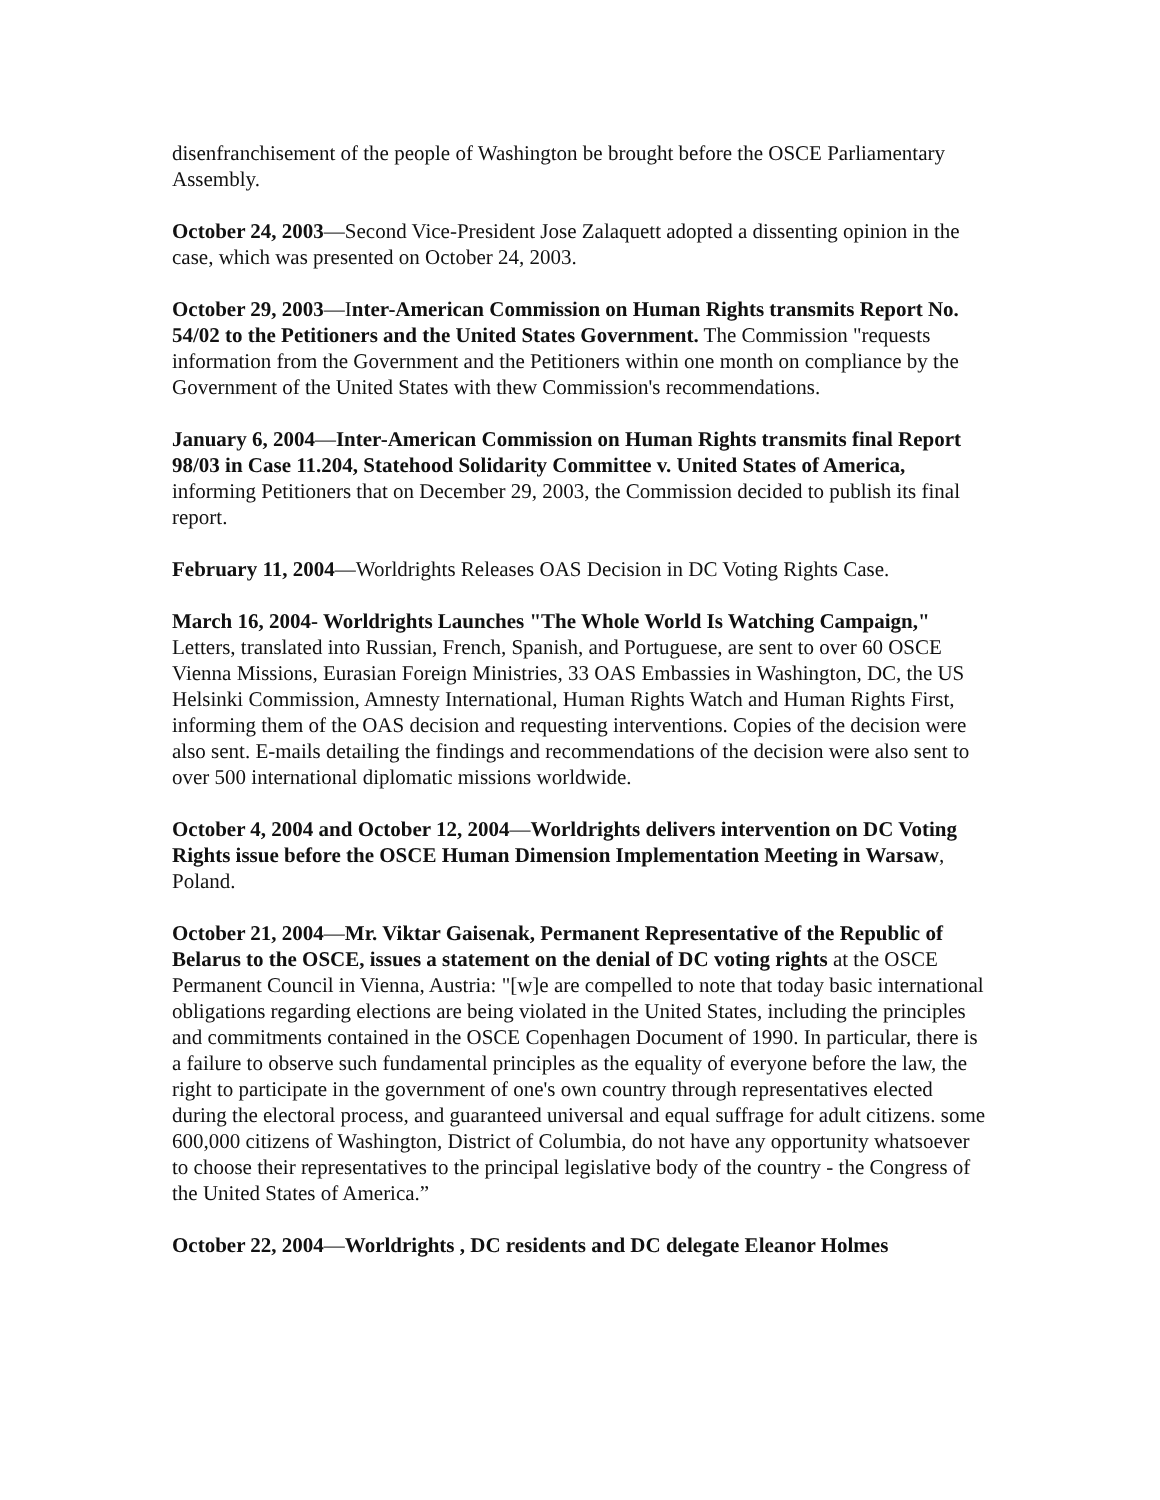disenfranchisement of the people of Washington be brought before the OSCE Parliamentary Assembly.
October 24, 2003—Second Vice-President Jose Zalaquett adopted a dissenting opinion in the case, which was presented on October 24, 2003.
October 29, 2003—Inter-American Commission on Human Rights transmits Report No. 54/02 to the Petitioners and the United States Government. The Commission "requests information from the Government and the Petitioners within one month on compliance by the Government of the United States with thew Commission's recommendations.
January 6, 2004—Inter-American Commission on Human Rights transmits final Report 98/03 in Case 11.204, Statehood Solidarity Committee v. United States of America, informing Petitioners that on December 29, 2003, the Commission decided to publish its final report.
February 11, 2004—Worldrights Releases OAS Decision in DC Voting Rights Case.
March 16, 2004- Worldrights Launches "The Whole World Is Watching Campaign," Letters, translated into Russian, French, Spanish, and Portuguese, are sent to over 60 OSCE Vienna Missions, Eurasian Foreign Ministries, 33 OAS Embassies in Washington, DC, the US Helsinki Commission, Amnesty International, Human Rights Watch and Human Rights First, informing them of the OAS decision and requesting interventions. Copies of the decision were also sent. E-mails detailing the findings and recommendations of the decision were also sent to over 500 international diplomatic missions worldwide.
October 4, 2004 and October 12, 2004—Worldrights delivers intervention on DC Voting Rights issue before the OSCE Human Dimension Implementation Meeting in Warsaw, Poland.
October 21, 2004—Mr. Viktar Gaisenak, Permanent Representative of the Republic of Belarus to the OSCE, issues a statement on the denial of DC voting rights at the OSCE Permanent Council in Vienna, Austria: "[w]e are compelled to note that today basic international obligations regarding elections are being violated in the United States, including the principles and commitments contained in the OSCE Copenhagen Document of 1990. In particular, there is a failure to observe such fundamental principles as the equality of everyone before the law, the right to participate in the government of one's own country through representatives elected during the electoral process, and guaranteed universal and equal suffrage for adult citizens. some 600,000 citizens of Washington, District of Columbia, do not have any opportunity whatsoever to choose their representatives to the principal legislative body of the country - the Congress of the United States of America.”
October 22, 2004—Worldrights , DC residents and DC delegate Eleanor Holmes